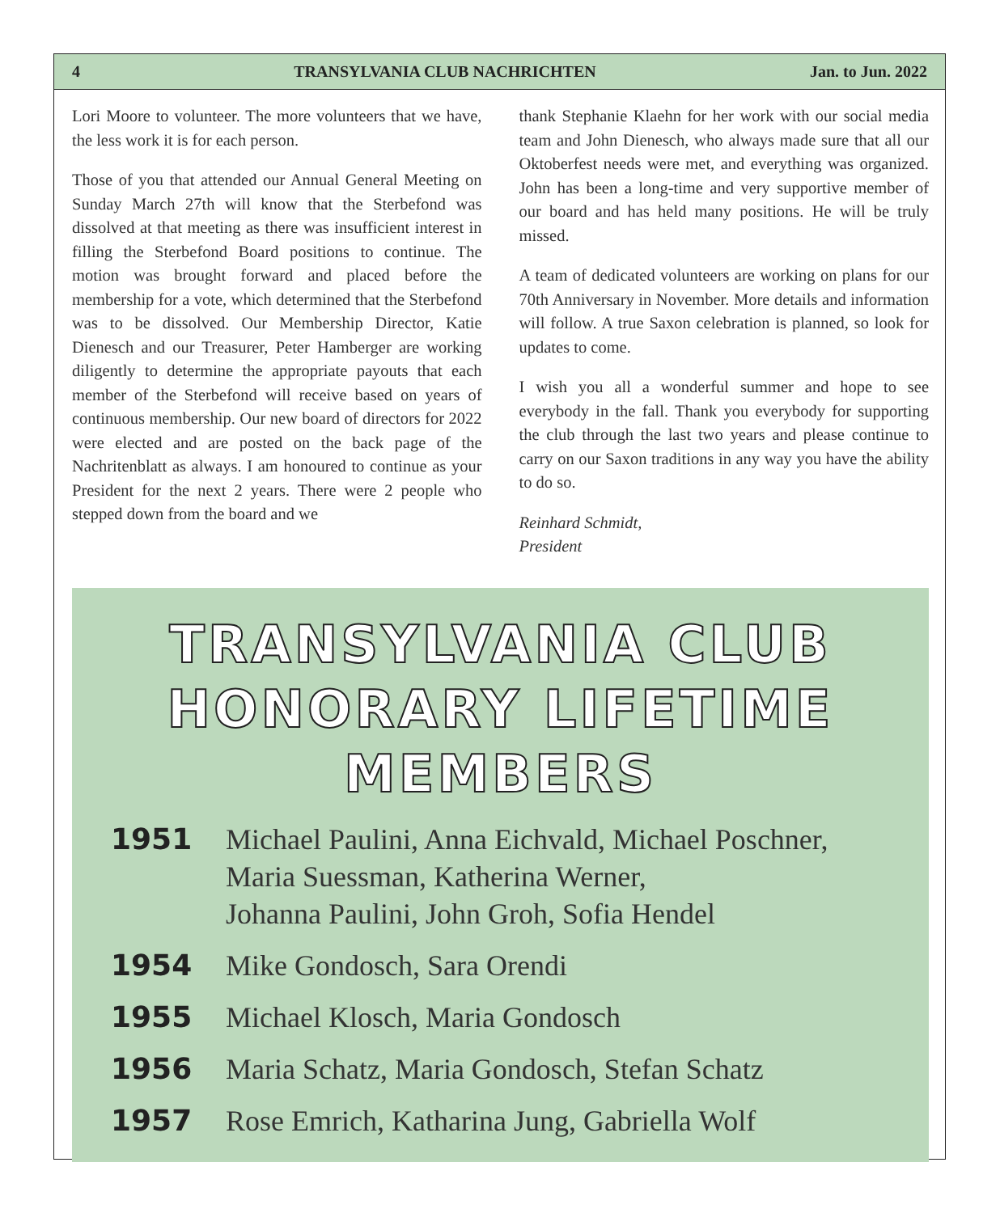4 TRANSYLVANIA CLUB NACHRICHTEN Jan. to Jun. 2022
Lori Moore to volunteer. The more volunteers that we have, the less work it is for each person.
Those of you that attended our Annual General Meeting on Sunday March 27th will know that the Sterbefond was dissolved at that meeting as there was insufficient interest in filling the Sterbefond Board positions to continue. The motion was brought forward and placed before the membership for a vote, which determined that the Sterbefond was to be dissolved. Our Membership Director, Katie Dienesch and our Treasurer, Peter Hamberger are working diligently to determine the appropriate payouts that each member of the Sterbefond will receive based on years of continuous membership. Our new board of directors for 2022 were elected and are posted on the back page of the Nachritenblatt as always. I am honoured to continue as your President for the next 2 years. There were 2 people who stepped down from the board and we
thank Stephanie Klaehn for her work with our social media team and John Dienesch, who always made sure that all our Oktoberfest needs were met, and everything was organized. John has been a long-time and very supportive member of our board and has held many positions. He will be truly missed.
A team of dedicated volunteers are working on plans for our 70th Anniversary in November. More details and information will follow. A true Saxon celebration is planned, so look for updates to come.
I wish you all a wonderful summer and hope to see everybody in the fall. Thank you everybody for supporting the club through the last two years and please continue to carry on our Saxon traditions in any way you have the ability to do so.
Reinhard Schmidt,
President
TRANSYLVANIA CLUB
HONORARY LIFETIME MEMBERS
1951 Michael Paulini, Anna Eichvald, Michael Poschner,
Maria Suessman, Katherina Werner,
Johanna Paulini, John Groh, Sofia Hendel
1954 Mike Gondosch, Sara Orendi
1955 Michael Klosch, Maria Gondosch
1956 Maria Schatz, Maria Gondosch, Stefan Schatz
1957 Rose Emrich, Katharina Jung, Gabriella Wolf